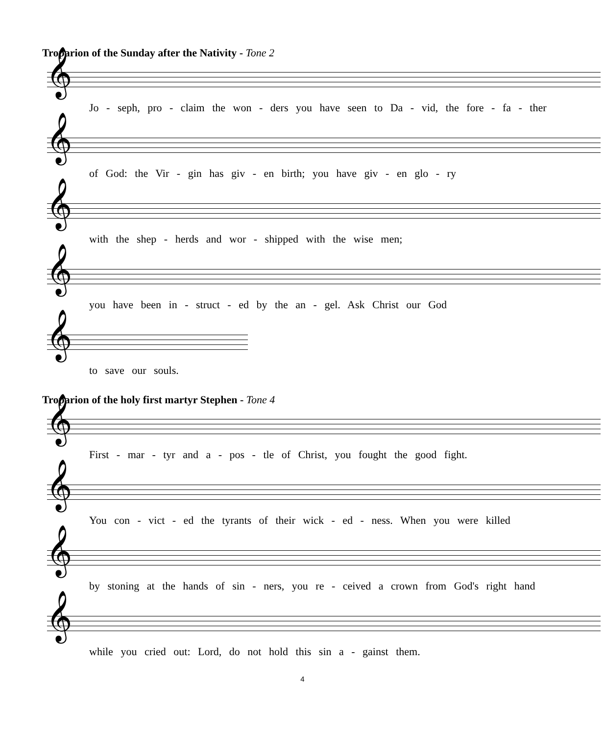Troparion of the Sunday after the Nativity - Tone 2
𝄞
Jo - seph, pro - claim the won - ders you have seen to Da - vid, the fore - fa - ther
𝄞
of God: the Vir - gin has giv - en birth; you have giv - en glo - ry
𝄞
with the shep - herds and wor - shipped with the wise men;
𝄞
you have been in - struct - ed by the an - gel. Ask Christ our God
𝄞
to save our souls.
Troparion of the holy first martyr Stephen - Tone 4
𝄞
First - mar - tyr and a - pos - tle of Christ, you fought the good fight.
𝄞
You con - vict - ed the tyrants of their wick - ed - ness. When you were killed
𝄞
by stoning at the hands of sin - ners, you re - ceived a crown from God's right hand
𝄞
while you cried out: Lord, do not hold this sin a - gainst them.
4